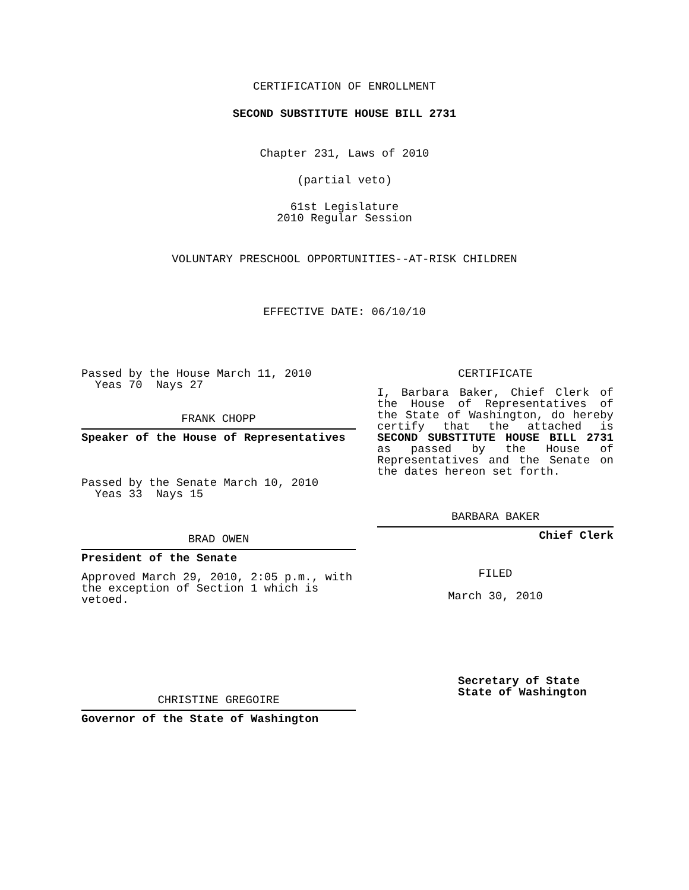CERTIFICATION OF ENROLLMENT
SECOND SUBSTITUTE HOUSE BILL 2731
Chapter 231, Laws of 2010
(partial veto)
61st Legislature
2010 Regular Session
VOLUNTARY PRESCHOOL OPPORTUNITIES--AT-RISK CHILDREN
EFFECTIVE DATE: 06/10/10
Passed by the House March 11, 2010
Yeas 70 Nays 27
FRANK CHOPP
Speaker of the House of Representatives
Passed by the Senate March 10, 2010
Yeas 33 Nays 15
BRAD OWEN
President of the Senate
Approved March 29, 2010, 2:05 p.m., with the exception of Section 1 which is vetoed.
CHRISTINE GREGOIRE
Governor of the State of Washington
CERTIFICATE
I, Barbara Baker, Chief Clerk of the House of Representatives of the State of Washington, do hereby certify that the attached is SECOND SUBSTITUTE HOUSE BILL 2731 as passed by the House of Representatives and the Senate on the dates hereon set forth.
BARBARA BAKER
Chief Clerk
FILED
March 30, 2010
Secretary of State
State of Washington